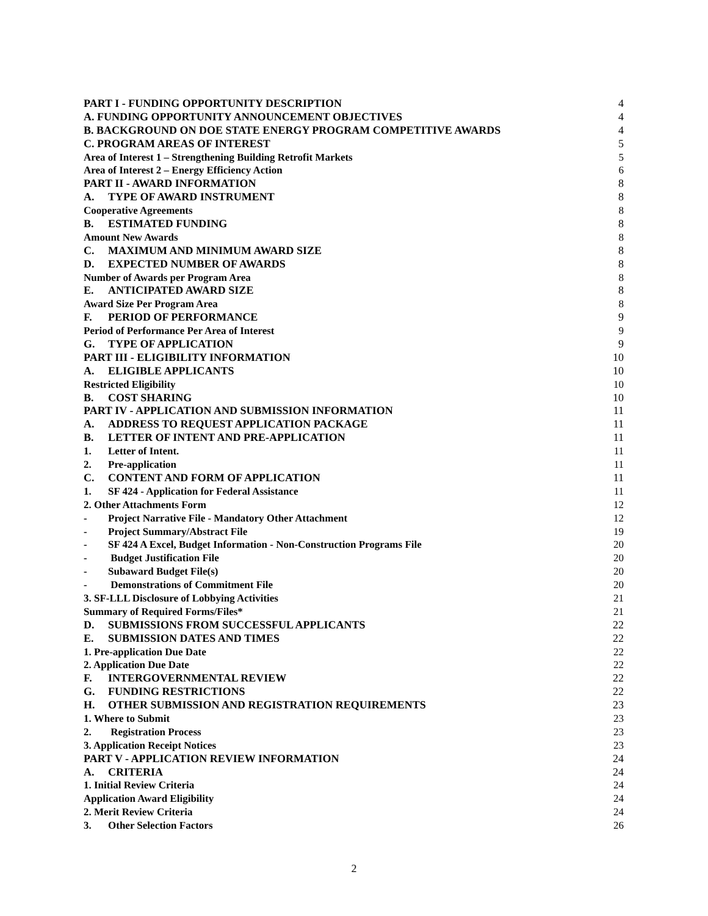PART I - FUNDING OPPORTUNITY DESCRIPTION 4
A. FUNDING OPPORTUNITY ANNOUNCEMENT OBJECTIVES 4
B. BACKGROUND ON DOE STATE ENERGY PROGRAM COMPETITIVE AWARDS 4
C. PROGRAM AREAS OF INTEREST 5
Area of Interest 1 – Strengthening Building Retrofit Markets 5
Area of Interest 2 – Energy Efficiency Action 6
PART II - AWARD INFORMATION 8
A. TYPE OF AWARD INSTRUMENT 8
Cooperative Agreements 8
B. ESTIMATED FUNDING 8
Amount New Awards 8
C. MAXIMUM AND MINIMUM AWARD SIZE 8
D. EXPECTED NUMBER OF AWARDS 8
Number of Awards per Program Area 8
E. ANTICIPATED AWARD SIZE 8
Award Size Per Program Area 8
F. PERIOD OF PERFORMANCE 9
Period of Performance Per Area of Interest 9
G. TYPE OF APPLICATION 9
PART III - ELIGIBILITY INFORMATION 10
A. ELIGIBLE APPLICANTS 10
Restricted Eligibility 10
B. COST SHARING 10
PART IV - APPLICATION AND SUBMISSION INFORMATION 11
A. ADDRESS TO REQUEST APPLICATION PACKAGE 11
B. LETTER OF INTENT AND PRE-APPLICATION 11
1. Letter of Intent. 11
2. Pre-application 11
C. CONTENT AND FORM OF APPLICATION 11
1. SF 424 - Application for Federal Assistance 11
2. Other Attachments Form 12
- Project Narrative File - Mandatory Other Attachment 12
- Project Summary/Abstract File 19
- SF 424 A Excel, Budget Information - Non-Construction Programs File 20
- Budget Justification File 20
- Subaward Budget File(s) 20
- Demonstrations of Commitment File 20
3. SF-LLL Disclosure of Lobbying Activities 21
Summary of Required Forms/Files* 21
D. SUBMISSIONS FROM SUCCESSFUL APPLICANTS 22
E. SUBMISSION DATES AND TIMES 22
1. Pre-application Due Date 22
2. Application Due Date 22
F. INTERGOVERNMENTAL REVIEW 22
G. FUNDING RESTRICTIONS 22
H. OTHER SUBMISSION AND REGISTRATION REQUIREMENTS 23
1. Where to Submit 23
2. Registration Process 23
3. Application Receipt Notices 23
PART V - APPLICATION REVIEW INFORMATION 24
A. CRITERIA 24
1. Initial Review Criteria 24
Application Award Eligibility 24
2. Merit Review Criteria 24
3. Other Selection Factors 26
2